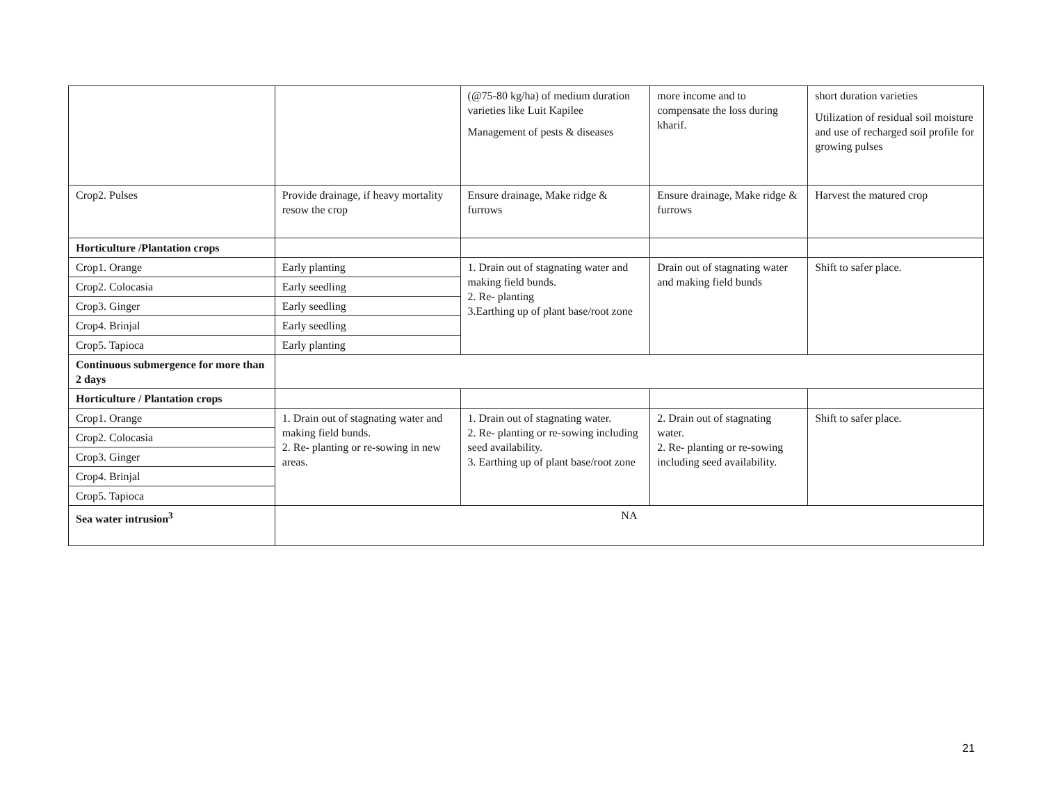| | | (@75-80 kg/ha) of medium duration varieties like Luit Kapilee Management of pests & diseases | more income and to compensate the loss during kharif. | short duration varieties Utilization of residual soil moisture and use of recharged soil profile for growing pulses |
| Crop2. Pulses | Provide drainage, if heavy mortality resow the crop | Ensure drainage, Make ridge & furrows | Ensure drainage, Make ridge & furrows | Harvest the matured crop |
| Horticulture /Plantation crops | | | | |
| Crop1. Orange | Early planting | 1. Drain out of stagnating water and making field bunds. 2. Re- planting 3.Earthing up of plant base/root zone | Drain out of stagnating water and making field bunds | Shift to safer place. |
| Crop2. Colocasia | Early seedling | | | |
| Crop3. Ginger | Early seedling | | | |
| Crop4. Brinjal | Early seedling | | | |
| Crop5. Tapioca | Early planting | | | |
| Continuous submergence for more than 2 days | | | | |
| Horticulture / Plantation crops | | | | |
| Crop1. Orange | 1. Drain out of stagnating water and making field bunds. 2. Re- planting or re-sowing in new areas. | 1. Drain out of stagnating water. 2. Re- planting or re-sowing including seed availability. 3. Earthing up of plant base/root zone | 2. Drain out of stagnating water. 2. Re- planting or re-sowing including seed availability. | Shift to safer place. |
| Crop2. Colocasia | | | | |
| Crop3. Ginger | | | | |
| Crop4. Brinjal | | | | |
| Crop5. Tapioca | | | | |
| Sea water intrusion<sup>3</sup> | NA | | | |
21